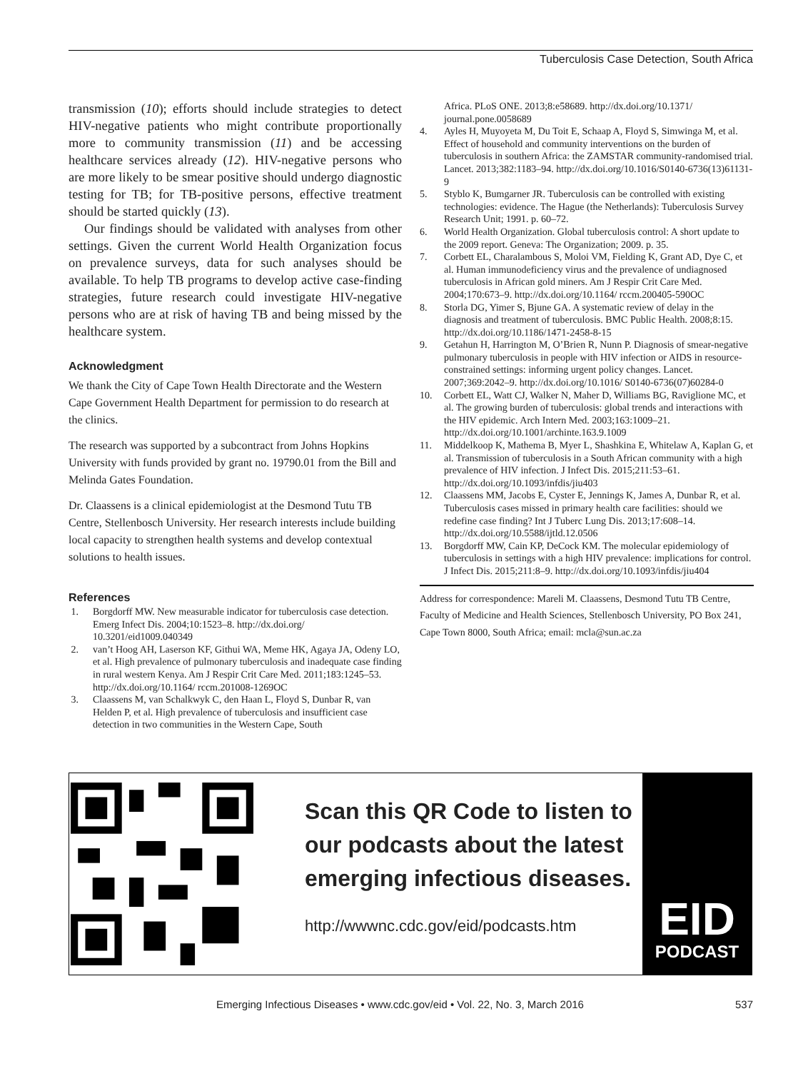Tuberculosis Case Detection, South Africa
transmission (10); efforts should include strategies to detect HIV-negative patients who might contribute proportionally more to community transmission (11) and be accessing healthcare services already (12). HIV-negative persons who are more likely to be smear positive should undergo diagnostic testing for TB; for TB-positive persons, effective treatment should be started quickly (13).
Our findings should be validated with analyses from other settings. Given the current World Health Organization focus on prevalence surveys, data for such analyses should be available. To help TB programs to develop active case-finding strategies, future research could investigate HIV-negative persons who are at risk of having TB and being missed by the healthcare system.
Acknowledgment
We thank the City of Cape Town Health Directorate and the Western Cape Government Health Department for permission to do research at the clinics.
The research was supported by a subcontract from Johns Hopkins University with funds provided by grant no. 19790.01 from the Bill and Melinda Gates Foundation.
Dr. Claassens is a clinical epidemiologist at the Desmond Tutu TB Centre, Stellenbosch University. Her research interests include building local capacity to strengthen health systems and develop contextual solutions to health issues.
References
1. Borgdorff MW. New measurable indicator for tuberculosis case detection. Emerg Infect Dis. 2004;10:1523–8. http://dx.doi.org/ 10.3201/eid1009.040349
2. van’t Hoog AH, Laserson KF, Githui WA, Meme HK, Agaya JA, Odeny LO, et al. High prevalence of pulmonary tuberculosis and inadequate case finding in rural western Kenya. Am J Respir Crit Care Med. 2011;183:1245–53. http://dx.doi.org/10.1164/ rccm.201008-1269OC
3. Claassens M, van Schalkwyk C, den Haan L, Floyd S, Dunbar R, van Helden P, et al. High prevalence of tuberculosis and insufficient case detection in two communities in the Western Cape, South
Africa. PLoS ONE. 2013;8:e58689. http://dx.doi.org/10.1371/ journal.pone.0058689
4. Ayles H, Muyoyeta M, Du Toit E, Schaap A, Floyd S, Simwinga M, et al. Effect of household and community interventions on the burden of tuberculosis in southern Africa: the ZAMSTAR community-randomised trial. Lancet. 2013;382:1183–94. http://dx.doi.org/10.1016/S0140-6736(13)61131-9
5. Styblo K, Bumgarner JR. Tuberculosis can be controlled with existing technologies: evidence. The Hague (the Netherlands): Tuberculosis Survey Research Unit; 1991. p. 60–72.
6. World Health Organization. Global tuberculosis control: A short update to the 2009 report. Geneva: The Organization; 2009. p. 35.
7. Corbett EL, Charalambous S, Moloi VM, Fielding K, Grant AD, Dye C, et al. Human immunodeficiency virus and the prevalence of undiagnosed tuberculosis in African gold miners. Am J Respir Crit Care Med. 2004;170:673–9. http://dx.doi.org/10.1164/ rccm.200405-590OC
8. Storla DG, Yimer S, Bjune GA. A systematic review of delay in the diagnosis and treatment of tuberculosis. BMC Public Health. 2008;8:15. http://dx.doi.org/10.1186/1471-2458-8-15
9. Getahun H, Harrington M, O’Brien R, Nunn P. Diagnosis of smear-negative pulmonary tuberculosis in people with HIV infection or AIDS in resource-constrained settings: informing urgent policy changes. Lancet. 2007;369:2042–9. http://dx.doi.org/10.1016/ S0140-6736(07)60284-0
10. Corbett EL, Watt CJ, Walker N, Maher D, Williams BG, Raviglione MC, et al. The growing burden of tuberculosis: global trends and interactions with the HIV epidemic. Arch Intern Med. 2003;163:1009–21. http://dx.doi.org/10.1001/archinte.163.9.1009
11. Middelkoop K, Mathema B, Myer L, Shashkina E, Whitelaw A, Kaplan G, et al. Transmission of tuberculosis in a South African community with a high prevalence of HIV infection. J Infect Dis. 2015;211:53–61. http://dx.doi.org/10.1093/infdis/jiu403
12. Claassens MM, Jacobs E, Cyster E, Jennings K, James A, Dunbar R, et al. Tuberculosis cases missed in primary health care facilities: should we redefine case finding? Int J Tuberc Lung Dis. 2013;17:608–14. http://dx.doi.org/10.5588/ijtld.12.0506
13. Borgdorff MW, Cain KP, DeCock KM. The molecular epidemiology of tuberculosis in settings with a high HIV prevalence: implications for control. J Infect Dis. 2015;211:8–9. http://dx.doi.org/10.1093/infdis/jiu404
Address for correspondence: Mareli M. Claassens, Desmond Tutu TB Centre, Faculty of Medicine and Health Sciences, Stellenbosch University, PO Box 241, Cape Town 8000, South Africa; email: mcla@sun.ac.za
Scan this QR Code to listen to our podcasts about the latest emerging infectious diseases.
http://wwwnc.cdc.gov/eid/podcasts.htm
EID
PODCAST
Emerging Infectious Diseases • www.cdc.gov/eid • Vol. 22, No. 3, March 2016 537